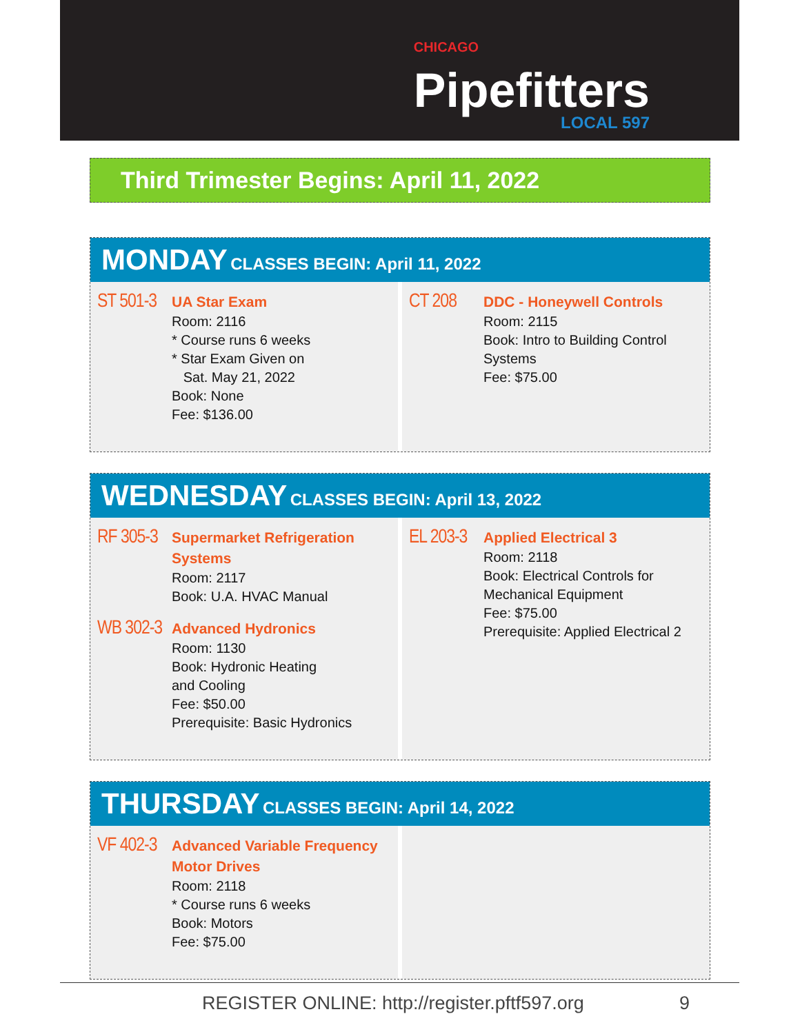CHICAGO
Pipefitters
LOCAL 597
Third Trimester Begins: April 11, 2022
MONDAY CLASSES BEGIN: April 11, 2022
ST 501-3
UA Star Exam
Room: 2116
* Course runs 6 weeks
* Star Exam Given on
Sat. May 21, 2022
Book: None
Fee: $136.00
CT 208
DDC - Honeywell Controls
Room: 2115
Book: Intro to Building Control
Systems
Fee: $75.00
WEDNESDAY CLASSES BEGIN: April 13, 2022
RF 305-3
Supermarket Refrigeration
Systems
Room: 2117
Book: U.A. HVAC Manual
WB 302-3
Advanced Hydronics
Room: 1130
Book: Hydronic Heating
and Cooling
Fee: $50.00
Prerequisite: Basic Hydronics
EL 203-3
Applied Electrical 3
Room: 2118
Book: Electrical Controls for
Mechanical Equipment
Fee: $75.00
Prerequisite: Applied Electrical 2
THURSDAY CLASSES BEGIN: April 14, 2022
VF 402-3
Advanced Variable Frequency
Motor Drives
Room: 2118
* Course runs 6 weeks
Book: Motors
Fee: $75.00
REGISTER ONLINE: http://register.pftf597.org 9